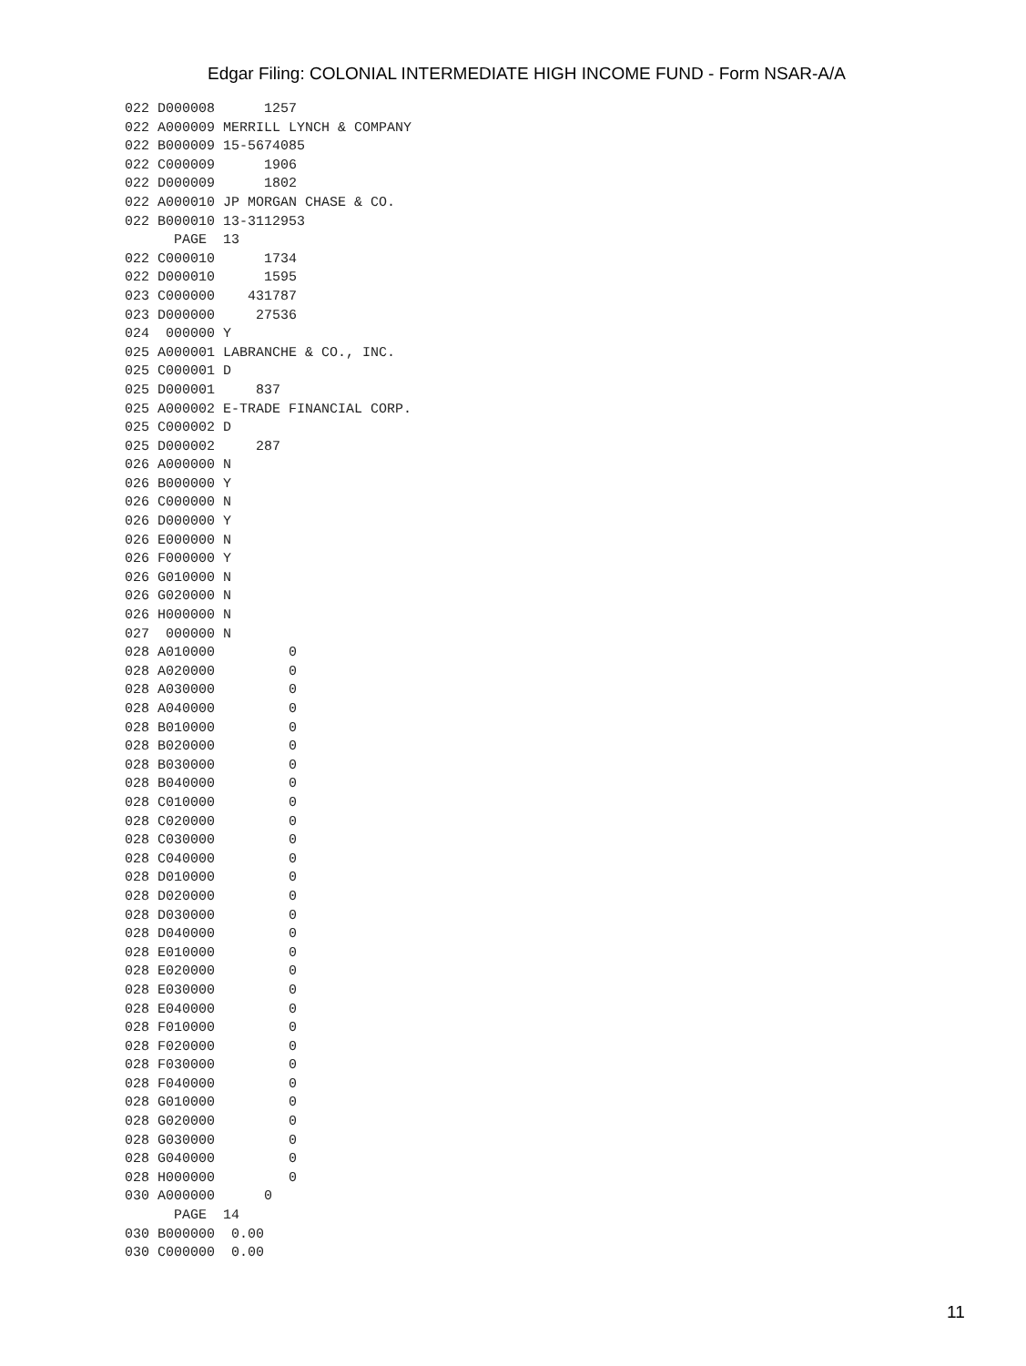Edgar Filing: COLONIAL INTERMEDIATE HIGH INCOME FUND - Form NSAR-A/A
022 D000008      1257
022 A000009 MERRILL LYNCH & COMPANY
022 B000009 15-5674085
022 C000009      1906
022 D000009      1802
022 A000010 JP MORGAN CHASE & CO.
022 B000010 13-3112953
      PAGE  13
022 C000010      1734
022 D000010      1595
023 C000000    431787
023 D000000     27536
024  000000 Y
025 A000001 LABRANCHE & CO., INC.
025 C000001 D
025 D000001     837
025 A000002 E-TRADE FINANCIAL CORP.
025 C000002 D
025 D000002     287
026 A000000 N
026 B000000 Y
026 C000000 N
026 D000000 Y
026 E000000 N
026 F000000 Y
026 G010000 N
026 G020000 N
026 H000000 N
027  000000 N
028 A010000         0
028 A020000         0
028 A030000         0
028 A040000         0
028 B010000         0
028 B020000         0
028 B030000         0
028 B040000         0
028 C010000         0
028 C020000         0
028 C030000         0
028 C040000         0
028 D010000         0
028 D020000         0
028 D030000         0
028 D040000         0
028 E010000         0
028 E020000         0
028 E030000         0
028 E040000         0
028 F010000         0
028 F020000         0
028 F030000         0
028 F040000         0
028 G010000         0
028 G020000         0
028 G030000         0
028 G040000         0
028 H000000         0
030 A000000      0
      PAGE  14
030 B000000  0.00
030 C000000  0.00
11